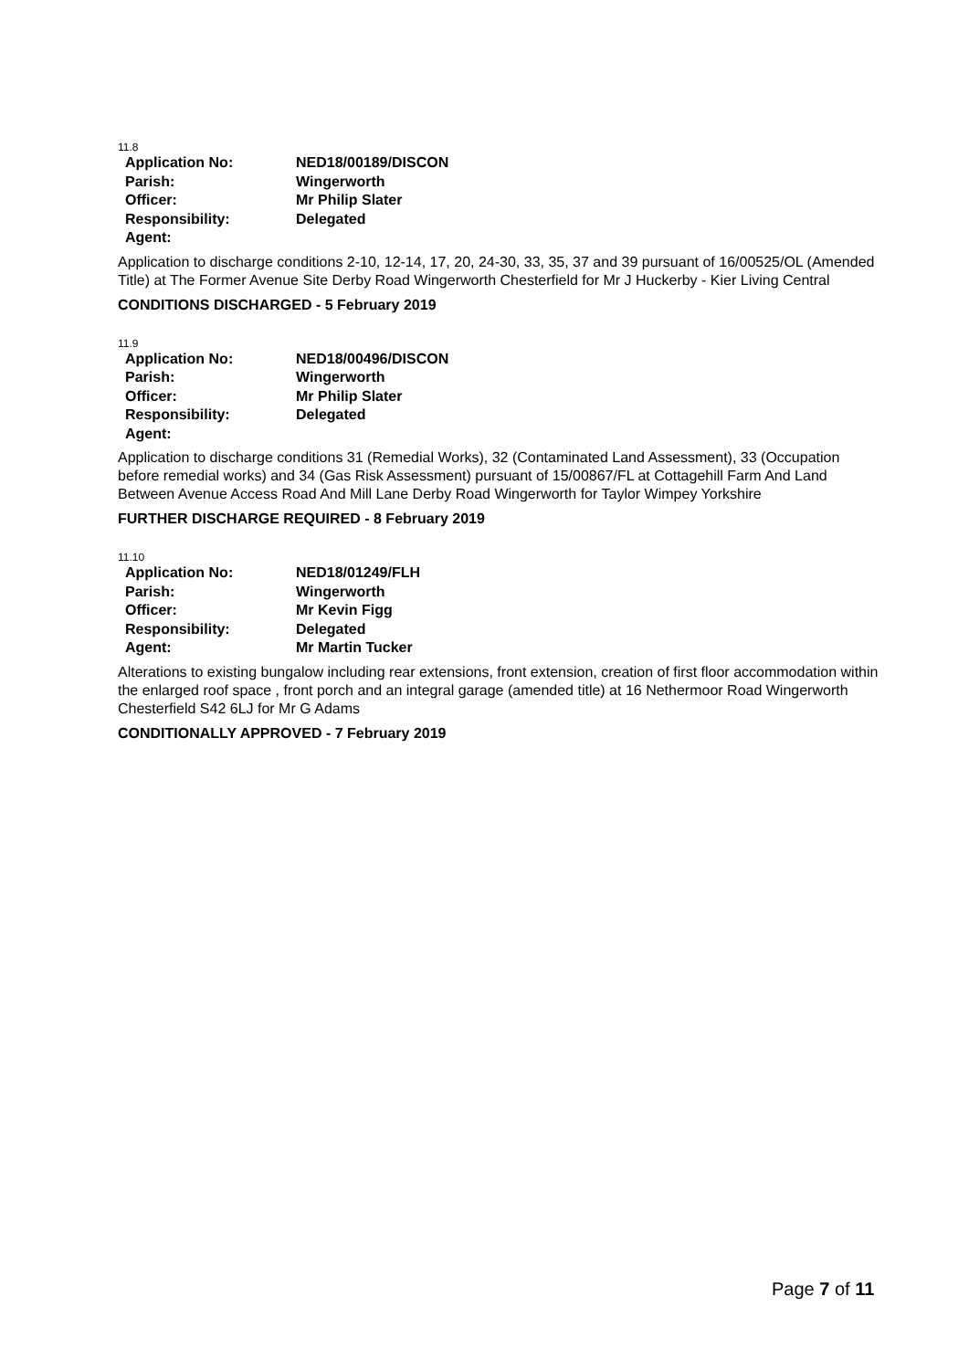11.8
| Application No: | NED18/00189/DISCON |
| Parish: | Wingerworth |
| Officer: | Mr Philip Slater |
| Responsibility: | Delegated |
| Agent: | |
Application to discharge conditions 2-10, 12-14, 17, 20, 24-30, 33, 35, 37 and 39 pursuant of 16/00525/OL (Amended Title) at The Former Avenue Site Derby Road Wingerworth Chesterfield for Mr J Huckerby - Kier Living Central
CONDITIONS DISCHARGED - 5 February 2019
11.9
| Application No: | NED18/00496/DISCON |
| Parish: | Wingerworth |
| Officer: | Mr Philip Slater |
| Responsibility: | Delegated |
| Agent: | |
Application to discharge conditions 31 (Remedial Works), 32 (Contaminated Land Assessment), 33 (Occupation before remedial works) and 34 (Gas Risk Assessment) pursuant of 15/00867/FL at Cottagehill Farm And Land Between Avenue Access Road And Mill Lane Derby Road Wingerworth for Taylor Wimpey Yorkshire
FURTHER DISCHARGE REQUIRED - 8 February 2019
11.10
| Application No: | NED18/01249/FLH |
| Parish: | Wingerworth |
| Officer: | Mr Kevin Figg |
| Responsibility: | Delegated |
| Agent: | Mr Martin Tucker |
Alterations to existing bungalow including rear extensions, front extension, creation of first floor accommodation within the enlarged roof space , front porch and an integral garage (amended title) at 16 Nethermoor Road Wingerworth Chesterfield S42 6LJ for Mr G Adams
CONDITIONALLY APPROVED - 7 February 2019
Page 7 of 11